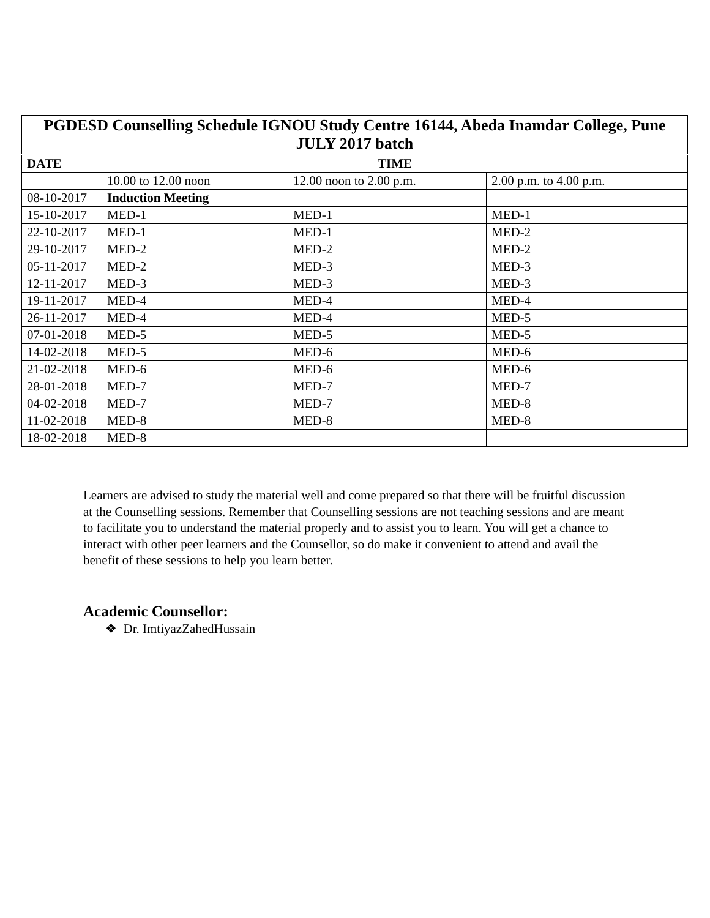| PGDESD Counselling Schedule IGNOU Study Centre 16144, Abeda Inamdar College, Pune JULY 2017 batch | | | |
| --- | --- | --- | --- |
| DATE | TIME | | |
| | 10.00 to 12.00 noon | 12.00 noon to 2.00 p.m. | 2.00 p.m. to 4.00 p.m. |
| 08-10-2017 | Induction Meeting | | |
| 15-10-2017 | MED-1 | MED-1 | MED-1 |
| 22-10-2017 | MED-1 | MED-1 | MED-2 |
| 29-10-2017 | MED-2 | MED-2 | MED-2 |
| 05-11-2017 | MED-2 | MED-3 | MED-3 |
| 12-11-2017 | MED-3 | MED-3 | MED-3 |
| 19-11-2017 | MED-4 | MED-4 | MED-4 |
| 26-11-2017 | MED-4 | MED-4 | MED-5 |
| 07-01-2018 | MED-5 | MED-5 | MED-5 |
| 14-02-2018 | MED-5 | MED-6 | MED-6 |
| 21-02-2018 | MED-6 | MED-6 | MED-6 |
| 28-01-2018 | MED-7 | MED-7 | MED-7 |
| 04-02-2018 | MED-7 | MED-7 | MED-8 |
| 11-02-2018 | MED-8 | MED-8 | MED-8 |
| 18-02-2018 | MED-8 | | |
Learners are advised to study the material well and come prepared so that there will be fruitful discussion at the Counselling sessions. Remember that Counselling sessions are not teaching sessions and are meant to facilitate you to understand the material properly and to assist you to learn. You will get a chance to interact with other peer learners and the Counsellor, so do make it convenient to attend and avail the benefit of these sessions to help you learn better.
Academic Counsellor:
❖ Dr. ImtiyazZahedHussain